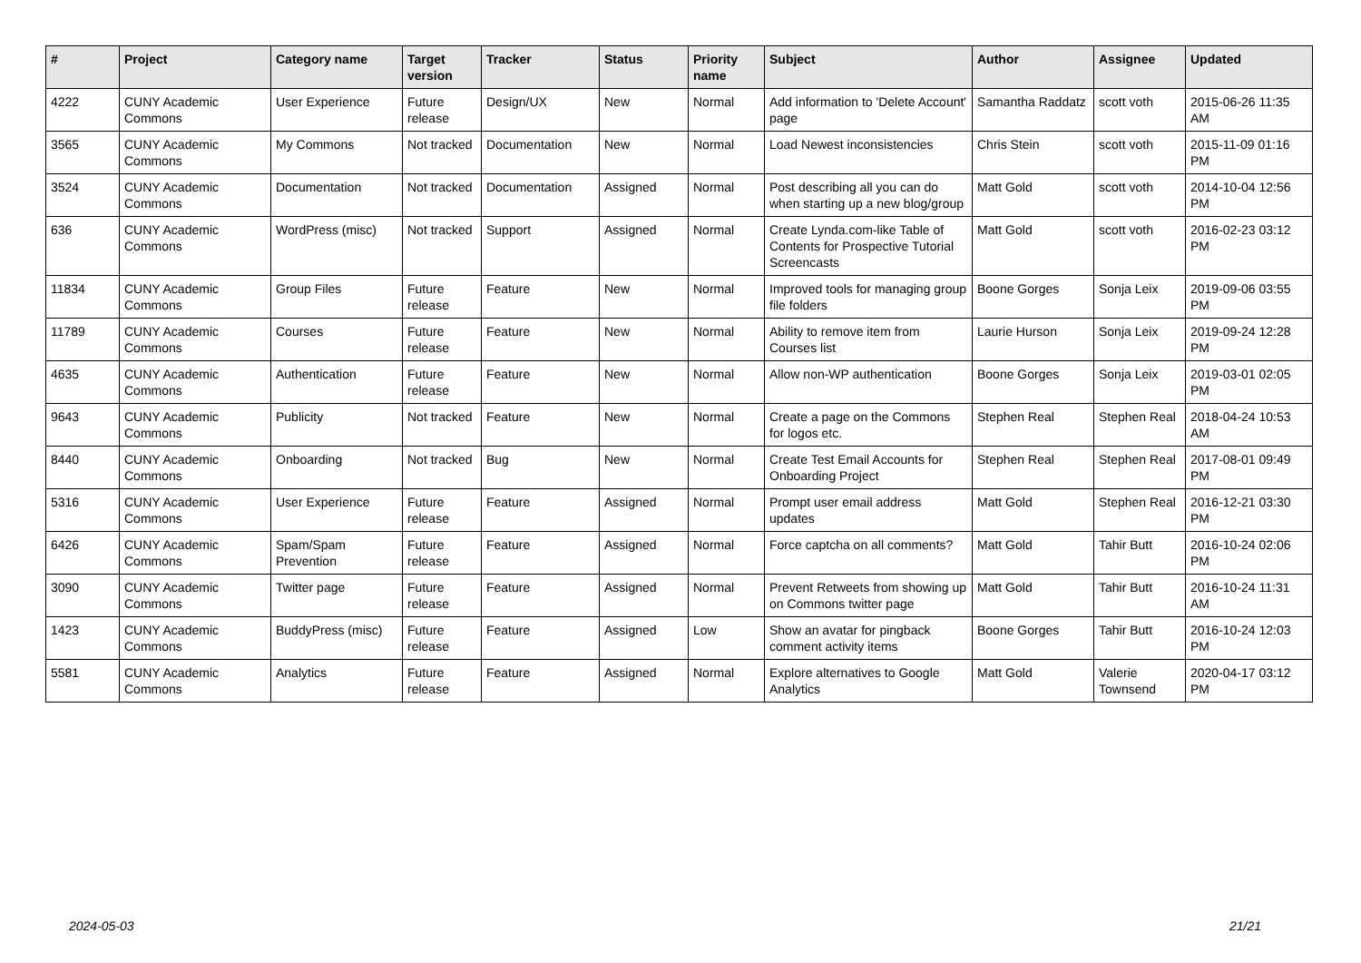| # | Project | Category name | Target version | Tracker | Status | Priority name | Subject | Author | Assignee | Updated |
| --- | --- | --- | --- | --- | --- | --- | --- | --- | --- | --- |
| 4222 | CUNY Academic Commons | User Experience | Future release | Design/UX | New | Normal | Add information to 'Delete Account' page | Samantha Raddatz | scott voth | 2015-06-26 11:35 AM |
| 3565 | CUNY Academic Commons | My Commons | Not tracked | Documentation | New | Normal | Load Newest inconsistencies | Chris Stein | scott voth | 2015-11-09 01:16 PM |
| 3524 | CUNY Academic Commons | Documentation | Not tracked | Documentation | Assigned | Normal | Post describing all you can do when starting up a new blog/group | Matt Gold | scott voth | 2014-10-04 12:56 PM |
| 636 | CUNY Academic Commons | WordPress (misc) | Not tracked | Support | Assigned | Normal | Create Lynda.com-like Table of Contents for Prospective Tutorial Screencasts | Matt Gold | scott voth | 2016-02-23 03:12 PM |
| 11834 | CUNY Academic Commons | Group Files | Future release | Feature | New | Normal | Improved tools for managing group file folders | Boone Gorges | Sonja Leix | 2019-09-06 03:55 PM |
| 11789 | CUNY Academic Commons | Courses | Future release | Feature | New | Normal | Ability to remove item from Courses list | Laurie Hurson | Sonja Leix | 2019-09-24 12:28 PM |
| 4635 | CUNY Academic Commons | Authentication | Future release | Feature | New | Normal | Allow non-WP authentication | Boone Gorges | Sonja Leix | 2019-03-01 02:05 PM |
| 9643 | CUNY Academic Commons | Publicity | Not tracked | Feature | New | Normal | Create a page on the Commons for logos etc. | Stephen Real | Stephen Real | 2018-04-24 10:53 AM |
| 8440 | CUNY Academic Commons | Onboarding | Not tracked | Bug | New | Normal | Create Test Email Accounts for Onboarding Project | Stephen Real | Stephen Real | 2017-08-01 09:49 PM |
| 5316 | CUNY Academic Commons | User Experience | Future release | Feature | Assigned | Normal | Prompt user email address updates | Matt Gold | Stephen Real | 2016-12-21 03:30 PM |
| 6426 | CUNY Academic Commons | Spam/Spam Prevention | Future release | Feature | Assigned | Normal | Force captcha on all comments? | Matt Gold | Tahir Butt | 2016-10-24 02:06 PM |
| 3090 | CUNY Academic Commons | Twitter page | Future release | Feature | Assigned | Normal | Prevent Retweets from showing up on Commons twitter page | Matt Gold | Tahir Butt | 2016-10-24 11:31 AM |
| 1423 | CUNY Academic Commons | BuddyPress (misc) | Future release | Feature | Assigned | Low | Show an avatar for pingback comment activity items | Boone Gorges | Tahir Butt | 2016-10-24 12:03 PM |
| 5581 | CUNY Academic Commons | Analytics | Future release | Feature | Assigned | Normal | Explore alternatives to Google Analytics | Matt Gold | Valerie Townsend | 2020-04-17 03:12 PM |
2024-05-03 21/21